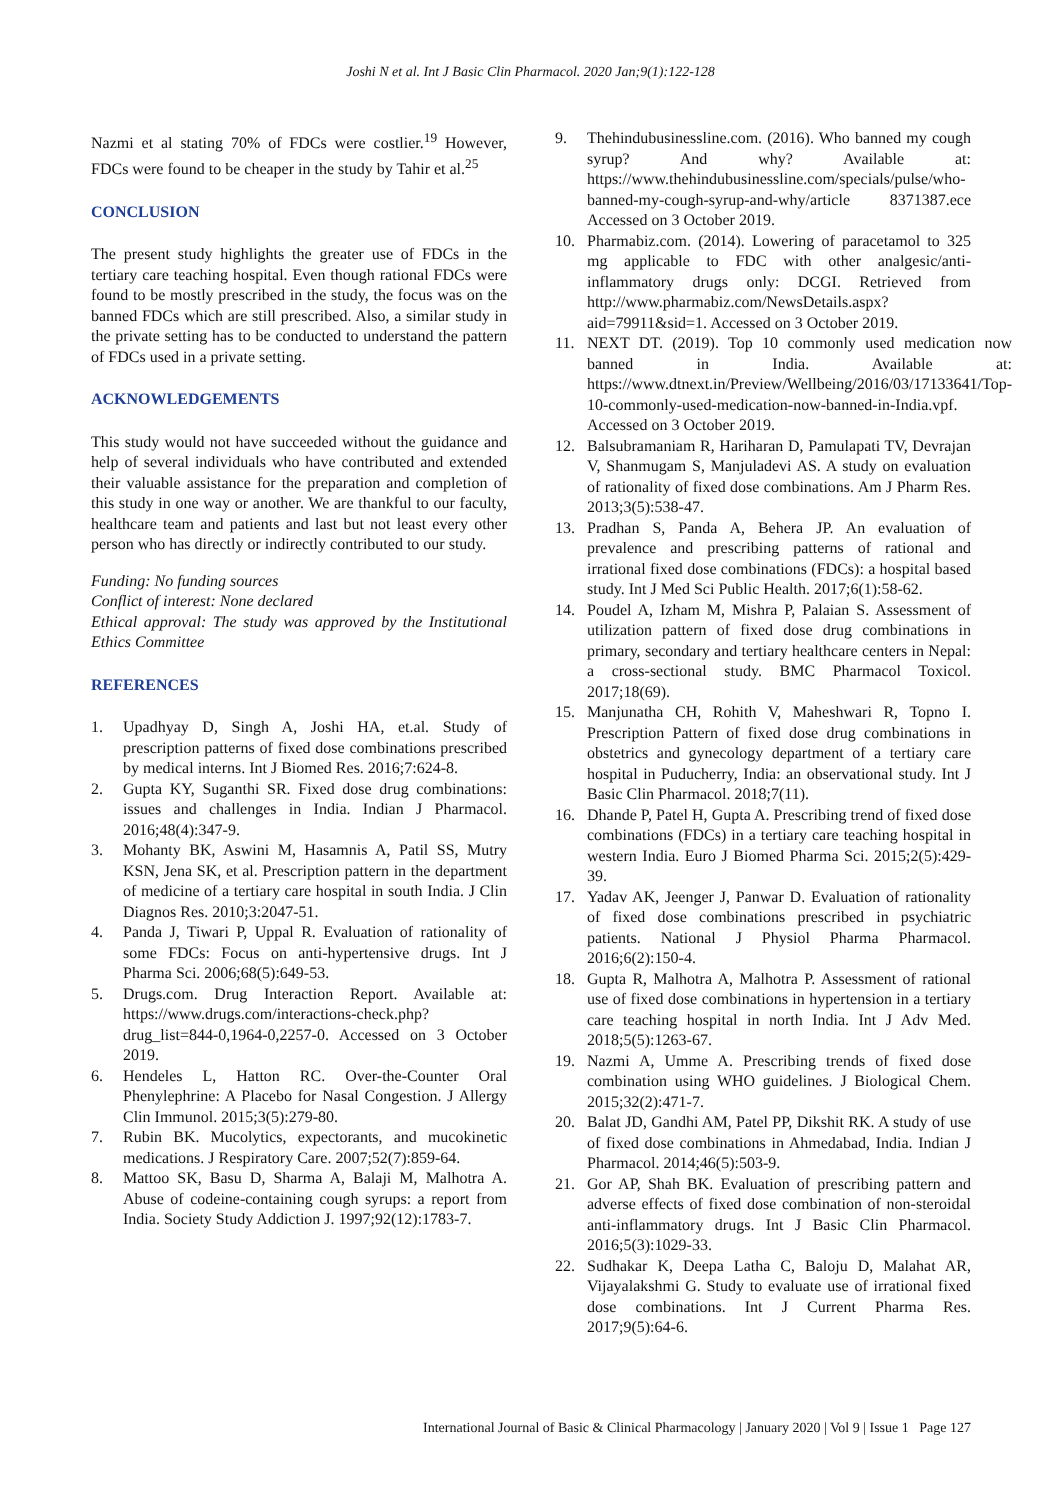Joshi N et al. Int J Basic Clin Pharmacol. 2020 Jan;9(1):122-128
Nazmi et al stating 70% of FDCs were costlier.<sup>19</sup> However, FDCs were found to be cheaper in the study by Tahir et al.<sup>25</sup>
CONCLUSION
The present study highlights the greater use of FDCs in the tertiary care teaching hospital. Even though rational FDCs were found to be mostly prescribed in the study, the focus was on the banned FDCs which are still prescribed. Also, a similar study in the private setting has to be conducted to understand the pattern of FDCs used in a private setting.
ACKNOWLEDGEMENTS
This study would not have succeeded without the guidance and help of several individuals who have contributed and extended their valuable assistance for the preparation and completion of this study in one way or another. We are thankful to our faculty, healthcare team and patients and last but not least every other person who has directly or indirectly contributed to our study.
Funding: No funding sources
Conflict of interest: None declared
Ethical approval: The study was approved by the Institutional Ethics Committee
REFERENCES
1. Upadhyay D, Singh A, Joshi HA, et.al. Study of prescription patterns of fixed dose combinations prescribed by medical interns. Int J Biomed Res. 2016;7:624-8.
2. Gupta KY, Suganthi SR. Fixed dose drug combinations: issues and challenges in India. Indian J Pharmacol. 2016;48(4):347-9.
3. Mohanty BK, Aswini M, Hasamnis A, Patil SS, Mutry KSN, Jena SK, et al. Prescription pattern in the department of medicine of a tertiary care hospital in south India. J Clin Diagnos Res. 2010;3:2047-51.
4. Panda J, Tiwari P, Uppal R. Evaluation of rationality of some FDCs: Focus on anti-hypertensive drugs. Int J Pharma Sci. 2006;68(5):649-53.
5. Drugs.com. Drug Interaction Report. Available at: https://www.drugs.com/interactions-check.php? drug_list=844-0,1964-0,2257-0. Accessed on 3 October 2019.
6. Hendeles L, Hatton RC. Over-the-Counter Oral Phenylephrine: A Placebo for Nasal Congestion. J Allergy Clin Immunol. 2015;3(5):279-80.
7. Rubin BK. Mucolytics, expectorants, and mucokinetic medications. J Respiratory Care. 2007;52(7):859-64.
8. Mattoo SK, Basu D, Sharma A, Balaji M, Malhotra A. Abuse of codeine-containing cough syrups: a report from India. Society Study Addiction J. 1997;92(12):1783-7.
9. Thehindubusinessline.com. (2016). Who banned my cough syrup? And why? Available at: https://www.thehindubusinessline.com/specials/pulse/who-banned-my-cough-syrup-and-why/article 8371387.ece Accessed on 3 October 2019.
10. Pharmabiz.com. (2014). Lowering of paracetamol to 325 mg applicable to FDC with other analgesic/anti-inflammatory drugs only: DCGI. Retrieved from http://www.pharmabiz.com/NewsDetails.aspx?aid=79911&sid=1. Accessed on 3 October 2019.
11. NEXT DT. (2019). Top 10 commonly used medication now banned in India. Available at: https://www.dtnext.in/Preview/Wellbeing/2016/03/17133641/Top-10-commonly-used-medication-now-banned-in-India.vpf. Accessed on 3 October 2019.
12. Balsubramaniam R, Hariharan D, Pamulapati TV, Devrajan V, Shanmugam S, Manjuladevi AS. A study on evaluation of rationality of fixed dose combinations. Am J Pharm Res. 2013;3(5):538-47.
13. Pradhan S, Panda A, Behera JP. An evaluation of prevalence and prescribing patterns of rational and irrational fixed dose combinations (FDCs): a hospital based study. Int J Med Sci Public Health. 2017;6(1):58-62.
14. Poudel A, Izham M, Mishra P, Palaian S. Assessment of utilization pattern of fixed dose drug combinations in primary, secondary and tertiary healthcare centers in Nepal: a cross-sectional study. BMC Pharmacol Toxicol. 2017;18(69).
15. Manjunatha CH, Rohith V, Maheshwari R, Topno I. Prescription Pattern of fixed dose drug combinations in obstetrics and gynecology department of a tertiary care hospital in Puducherry, India: an observational study. Int J Basic Clin Pharmacol. 2018;7(11).
16. Dhande P, Patel H, Gupta A. Prescribing trend of fixed dose combinations (FDCs) in a tertiary care teaching hospital in western India. Euro J Biomed Pharma Sci. 2015;2(5):429-39.
17. Yadav AK, Jeenger J, Panwar D. Evaluation of rationality of fixed dose combinations prescribed in psychiatric patients. National J Physiol Pharma Pharmacol. 2016;6(2):150-4.
18. Gupta R, Malhotra A, Malhotra P. Assessment of rational use of fixed dose combinations in hypertension in a tertiary care teaching hospital in north India. Int J Adv Med. 2018;5(5):1263-67.
19. Nazmi A, Umme A. Prescribing trends of fixed dose combination using WHO guidelines. J Biological Chem. 2015;32(2):471-7.
20. Balat JD, Gandhi AM, Patel PP, Dikshit RK. A study of use of fixed dose combinations in Ahmedabad, India. Indian J Pharmacol. 2014;46(5):503-9.
21. Gor AP, Shah BK. Evaluation of prescribing pattern and adverse effects of fixed dose combination of non-steroidal anti-inflammatory drugs. Int J Basic Clin Pharmacol. 2016;5(3):1029-33.
22. Sudhakar K, Deepa Latha C, Baloju D, Malahat AR, Vijayalakshmi G. Study to evaluate use of irrational fixed dose combinations. Int J Current Pharma Res. 2017;9(5):64-6.
International Journal of Basic & Clinical Pharmacology | January 2020 | Vol 9 | Issue 1 Page 127